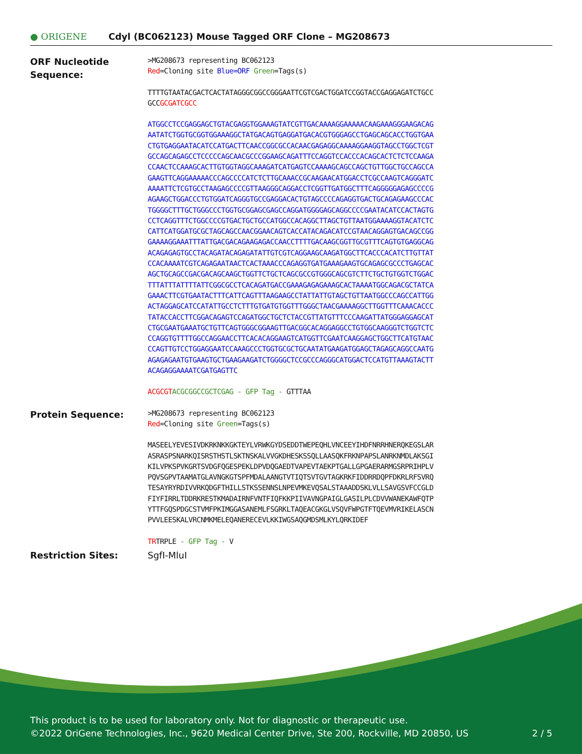● ORIGENE
Cdyl (BC062123) Mouse Tagged ORF Clone – MG208673
ORF Nucleotide Sequence:
>MG208673 representing BC062123
Red=Cloning site Blue=ORF Green=Tags(s)
TTTTGTAATACGACTCACTATAGGGCGGCCGGGAATTCGTCGACTGGATCCGGTACCGAGGAGATCTGCC
GCCGCGATCGCC
ATGGCCTCCGAGGAGCTGTACGAGGTGGAAAGTATCGTTGACAAAAGGAAAAACAAGAAAGGGAAGACAG
AATATCTGGTGCGGTGGAAAGGCTATGACAGTGAGGATGACACGTGGGAGCCTGAGCAGCACCTGGTGAA
CTGTGAGGAATACATCCATGACTTCAACCGGCGCCACAACGAGAGGCAAAAGGAAGGTAGCCTGGCTCGT
GCCAGCAGAGCCTCCCCCAGCAACGCCCGGAAGCAGATTTCCAGGTCCACCCACAGCACTCTCTCCAAGA
CCAACTCCAAAGCACTTGTGGTAGGCAAAGATCATGAGTCCAAAAGCAGCCAGCTGTTGGCTGCCAGCCA
GAAGTTCAGGAAAAACCCAGCCCCATCTCTTGCAAACCGCAAGAACATGGACCTCGCCAAGTCAGGGATC
AAAATTCTCGTGCCTAAGAGCCCCGTTAAGGGCAGGACCTCGGTTGATGGCTTTCAGGGGGAGAGCCCCG
AGAAGCTGGACCCTGTGGATCAGGGTGCCGAGGACACTGTAGCCCCAGAGGTGACTGCAGAGAAGCCCAC
TGGGGCTTTGCTGGGCCCTGGTGCGGAGCGAGCCAGGATGGGGAGCAGGCCCCGAATACATCCACTAGTG
CCTCAGGTTTCTGGCCCCGTGACTGCTGCCATGGCCACAGGCTTAGCTGTTAATGGAAAAGGTACATCTC
CATTCATGGATGCGCTAGCAGCCAACGGAACAGTCACCATACAGACATCCGTAACAGGAGTGACAGCCGG
GAAAAGGAAATTTATTGACGACAGAAGAGACCAACCTTTTGACAAGCGGTTGCGTTTCAGTGTGAGGCAG
ACAGAGAGTGCCTACAGATACAGAGATATTGTCGTCAGGAAGCAAGATGGCTTCACCCACATCTTGTTAT
CCACAAAATCGTCAGAGAATAACTCACTAAACCCAGAGGTGATGAAAGAAGTGCAGAGCGCCCTGAGCAC
AGCTGCAGCCGACGACAGCAAGCTGGTTCTGCTCAGCGCCGTGGGCAGCGTCTTCTGCTGTGGTCTGGAC
TTTATTTATTTTATTCGGCGCCTCACAGATGACCGAAAGAGAGAAAGCACTAAAATGGCAGACGCTATCA
GAAACTTCGTGAATACTTTCATTCAGTTTAAGAAGCCTATTATTGTAGCTGTTAATGGCCCAGCCATTGG
ACTAGGAGCATCCATATTGCCTCTTTGTGATGTGGTTTGGGCTAACGAAAAGGCTTGGTTTCAAACACCC
TATACCACCTTCGGACAGAGTCCAGATGGCTGCTCTACCGTTATGTTTCCCAAGATTATGGGAGGAGCAT
CTGCGAATGAAATGCTGTTCAGTGGGCGGAAGTTGACGGCACAGGAGGCCTGTGGCAAGGGTCTGGTCTC
CCAGGTGTTTTGGCCAGGAACCTTCACACAGGAAGTCATGGTTCGAATCAAGGAGCTGGCTTCATGTAAC
CCAGTTGTCCTGGAGGAATCCAAAGCCCTGGTGCGCTGCAATATGAAGATGGAGCTAGAGCAGGCCAATG
AGAGAGAATGTGAAGTGCTGAAGAAGATCTGGGGCTCCGCCCAGGGCATGGACTCCATGTTAAAGTACTT
ACAGAGGAAAATCGATGAGTTC
ACGCGT ACGCGGCCGCTCGAG - GFP Tag - GTTTAA
Protein Sequence:
>MG208673 representing BC062123
Red=Cloning site Green=Tags(s)
MASEELYEVESIVDKRKNKKGKTEYLVRWKGYDSEDDTWEPEQHLVNCEEYIHDFNRRHNERQKEGSLAR
ASRASPSNARKQISRSTHSTLSKTNSKALVVGKDHESKSSQLLAASQKFRKNPAPSLANRKNMDLAKSGI
KILVPKSPVKGRTSVDGFQGESPEKLDPVDQGAEDTVAPEVTAEKPTGALLGPGAERARMGSRPRIHPLV
PQVSGPVTAAMATGLAVNGKGTSPFMDALAANGTVTIQTSVTGVTAGKRKFIDDRRDQPFDKRLRFSVRQ
TESAYRYRDIVVRKQDGFTHILLSTKSSENNSLNPEVMKEVQSALSTAAADDSKLVLLSAVGSVFCCGLD
FIYFIRRLTDDRKRESTKMADAIRNFVNTFIQFKKPIIVAVNGPAIGLGASILPLCDVVWANEKAWFQTP
YTTFGQSPDGCSTVMFPKIMGGASANEMLFSGRKLTAQEACGKGLVSQVFWPGTFTQEVMVRIKELASCN
PVVLEESKALVRCNMKMELEQANERECEVLKKIWGSAQGMDSMLKYLQRKIDEF
TRTRPLE - GFP Tag - V
Restriction Sites: SgfI-MluI
This product is to be used for laboratory only. Not for diagnostic or therapeutic use.
©2022 OriGene Technologies, Inc., 9620 Medical Center Drive, Ste 200, Rockville, MD 20850, US 2 / 5